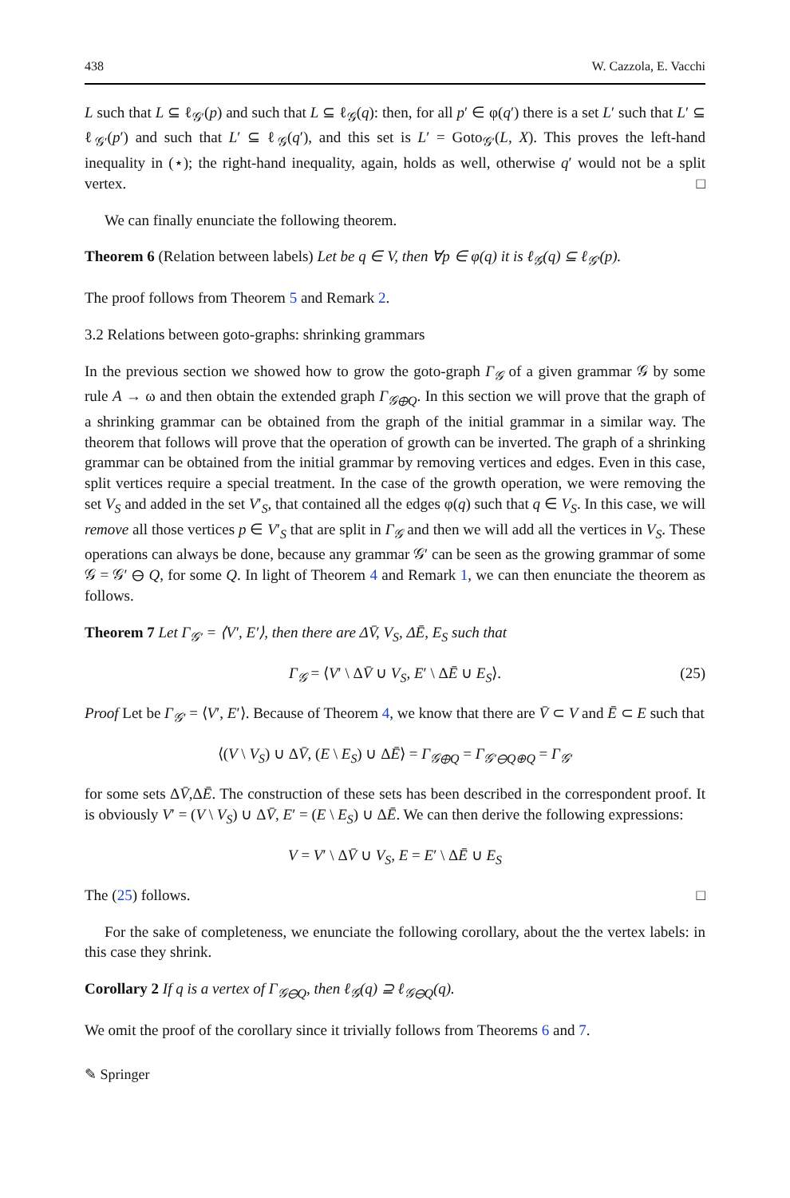438 W. Cazzola, E. Vacchi
L such that L ⊆ ℓ<sub>𝒢′</sub>(p) and such that L ⊆ ℓ<sub>𝒢</sub>(q): then, for all p′ ∈ φ(q′) there is a set L′ such that L′ ⊆ ℓ<sub>𝒢′</sub>(p′) and such that L′ ⊆ ℓ<sub>𝒢</sub>(q′), and this set is L′ = Goto<sub>𝒢′</sub>(L, X). This proves the left-hand inequality in (⋆); the right-hand inequality, again, holds as well, otherwise q′ would not be a split vertex. □
We can finally enunciate the following theorem.
Theorem 6 (Relation between labels) Let be q ∈ V, then ∀p ∈ φ(q) it is ℓ<sub>𝒢</sub>(q) ⊆ ℓ<sub>𝒢′</sub>(p).
The proof follows from Theorem 5 and Remark 2.
3.2 Relations between goto-graphs: shrinking grammars
In the previous section we showed how to grow the goto-graph Γ<sub>𝒢</sub> of a given grammar 𝒢 by some rule A → ω and then obtain the extended graph Γ<sub>𝒢⊕Q</sub>. In this section we will prove that the graph of a shrinking grammar can be obtained from the graph of the initial grammar in a similar way. The theorem that follows will prove that the operation of growth can be inverted. The graph of a shrinking grammar can be obtained from the initial grammar by removing vertices and edges. Even in this case, split vertices require a special treatment. In the case of the growth operation, we were removing the set V<sub>S</sub> and added in the set V′<sub>S</sub>, that contained all the edges φ(q) such that q ∈ V<sub>S</sub>. In this case, we will remove all those vertices p ∈ V′<sub>S</sub> that are split in Γ<sub>𝒢</sub> and then we will add all the vertices in V<sub>S</sub>. These operations can always be done, because any grammar 𝒢′ can be seen as the growing grammar of some 𝒢 = 𝒢′ ⊖ Q, for some Q. In light of Theorem 4 and Remark 1, we can then enunciate the theorem as follows.
Theorem 7 Let Γ<sub>𝒢′</sub> = ⟨V′, E′⟩, then there are ΔV̄, V<sub>S</sub>, ΔĒ, E<sub>S</sub> such that
Γ<sub>𝒢</sub> = ⟨V′ \ ΔV̄ ∪ V<sub>S</sub>, E′ \ ΔĒ ∪ E<sub>S</sub>⟩. (25)
Proof Let be Γ<sub>𝒢′</sub> = ⟨V′, E′⟩. Because of Theorem 4, we know that there are V̄ ⊂ V and Ē ⊂ E such that
⟨(V \ V<sub>S</sub>) ∪ ΔV̄, (E \ E<sub>S</sub>) ∪ ΔĒ⟩ = Γ<sub>𝒢⊕Q</sub> = Γ<sub>𝒢′⊖Q⊕Q</sub> = Γ<sub>𝒢′</sub>
for some sets ΔV̄,ΔĒ. The construction of these sets has been described in the correspondent proof. It is obviously V′ = (V \ V<sub>S</sub>) ∪ ΔV̄, E′ = (E \ E<sub>S</sub>) ∪ ΔĒ. We can then derive the following expressions:
V = V′ \ ΔV̄ ∪ V<sub>S</sub>, E = E′ \ ΔĒ ∪ E<sub>S</sub>
The (25) follows. □
For the sake of completeness, we enunciate the following corollary, about the the vertex labels: in this case they shrink.
Corollary 2 If q is a vertex of Γ<sub>𝒢⊖Q</sub>, then ℓ<sub>𝒢</sub>(q) ⊇ ℓ<sub>𝒢⊖Q</sub>(q).
We omit the proof of the corollary since it trivially follows from Theorems 6 and 7.
✎ Springer